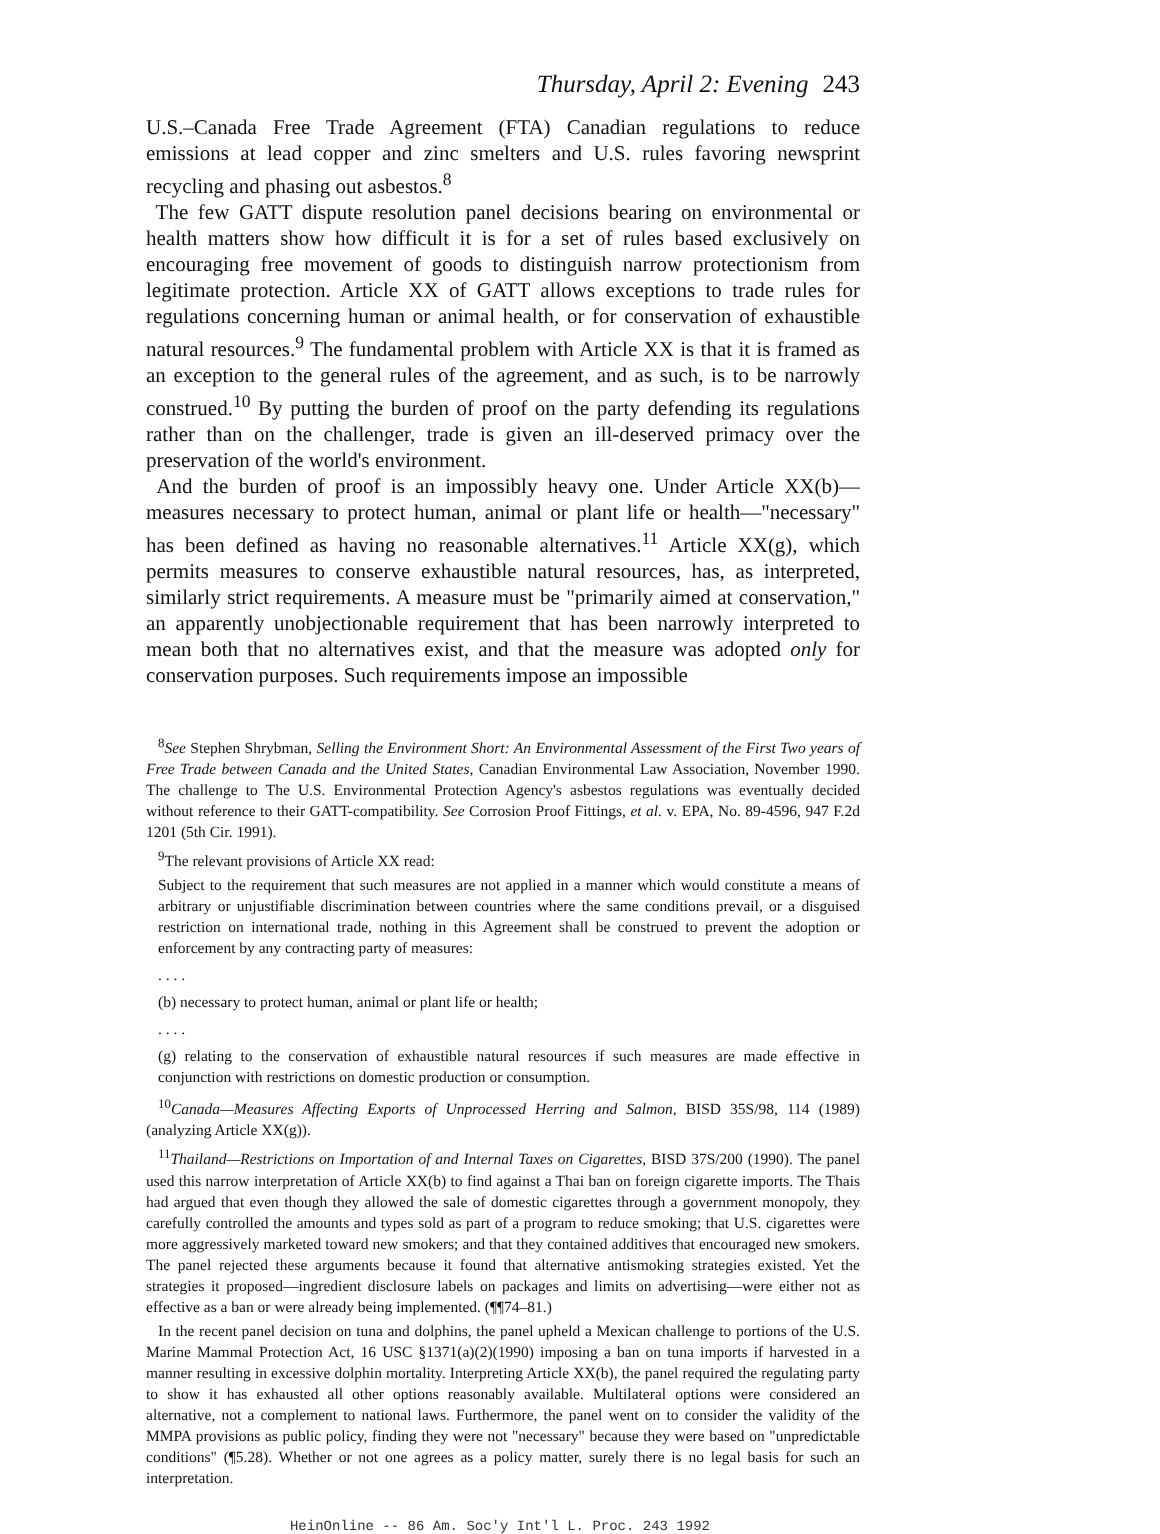Thursday, April 2: Evening 243
U.S.–Canada Free Trade Agreement (FTA) Canadian regulations to reduce emissions at lead copper and zinc smelters and U.S. rules favoring newsprint recycling and phasing out asbestos.<sup>8</sup>
The few GATT dispute resolution panel decisions bearing on environmental or health matters show how difficult it is for a set of rules based exclusively on encouraging free movement of goods to distinguish narrow protectionism from legitimate protection. Article XX of GATT allows exceptions to trade rules for regulations concerning human or animal health, or for conservation of exhaustible natural resources.<sup>9</sup> The fundamental problem with Article XX is that it is framed as an exception to the general rules of the agreement, and as such, is to be narrowly construed.<sup>10</sup> By putting the burden of proof on the party defending its regulations rather than on the challenger, trade is given an ill-deserved primacy over the preservation of the world's environment.
And the burden of proof is an impossibly heavy one. Under Article XX(b)—measures necessary to protect human, animal or plant life or health—"necessary" has been defined as having no reasonable alternatives.<sup>11</sup> Article XX(g), which permits measures to conserve exhaustible natural resources, has, as interpreted, similarly strict requirements. A measure must be "primarily aimed at conservation," an apparently unobjectionable requirement that has been narrowly interpreted to mean both that no alternatives exist, and that the measure was adopted only for conservation purposes. Such requirements impose an impossible
<sup>8</sup> See Stephen Shrybman, Selling the Environment Short: An Environmental Assessment of the First Two years of Free Trade between Canada and the United States, Canadian Environmental Law Association, November 1990. The challenge to The U.S. Environmental Protection Agency's asbestos regulations was eventually decided without reference to their GATT-compatibility. See Corrosion Proof Fittings, et al. v. EPA, No. 89-4596, 947 F.2d 1201 (5th Cir. 1991).
<sup>9</sup> The relevant provisions of Article XX read:
Subject to the requirement that such measures are not applied in a manner which would constitute a means of arbitrary or unjustifiable discrimination between countries where the same conditions prevail, or a disguised restriction on international trade, nothing in this Agreement shall be construed to prevent the adoption or enforcement by any contracting party of measures:
. . . .
(b) necessary to protect human, animal or plant life or health;
. . . .
(g) relating to the conservation of exhaustible natural resources if such measures are made effective in conjunction with restrictions on domestic production or consumption.
<sup>10</sup> Canada—Measures Affecting Exports of Unprocessed Herring and Salmon, BISD 35S/98, 114 (1989) (analyzing Article XX(g)).
<sup>11</sup> Thailand—Restrictions on Importation of and Internal Taxes on Cigarettes, BISD 37S/200 (1990). The panel used this narrow interpretation of Article XX(b) to find against a Thai ban on foreign cigarette imports. The Thais had argued that even though they allowed the sale of domestic cigarettes through a government monopoly, they carefully controlled the amounts and types sold as part of a program to reduce smoking; that U.S. cigarettes were more aggressively marketed toward new smokers; and that they contained additives that encouraged new smokers. The panel rejected these arguments because it found that alternative antismoking strategies existed. Yet the strategies it proposed—ingredient disclosure labels on packages and limits on advertising—were either not as effective as a ban or were already being implemented. (¶¶74–81.)
In the recent panel decision on tuna and dolphins, the panel upheld a Mexican challenge to portions of the U.S. Marine Mammal Protection Act, 16 USC §1371(a)(2)(1990) imposing a ban on tuna imports if harvested in a manner resulting in excessive dolphin mortality. Interpreting Article XX(b), the panel required the regulating party to show it has exhausted all other options reasonably available. Multilateral options were considered an alternative, not a complement to national laws. Furthermore, the panel went on to consider the validity of the MMPA provisions as public policy, finding they were not "necessary" because they were based on "unpredictable conditions" (¶5.28). Whether or not one agrees as a policy matter, surely there is no legal basis for such an interpretation.
HeinOnline -- 86 Am. Soc'y Int'l L. Proc. 243 1992